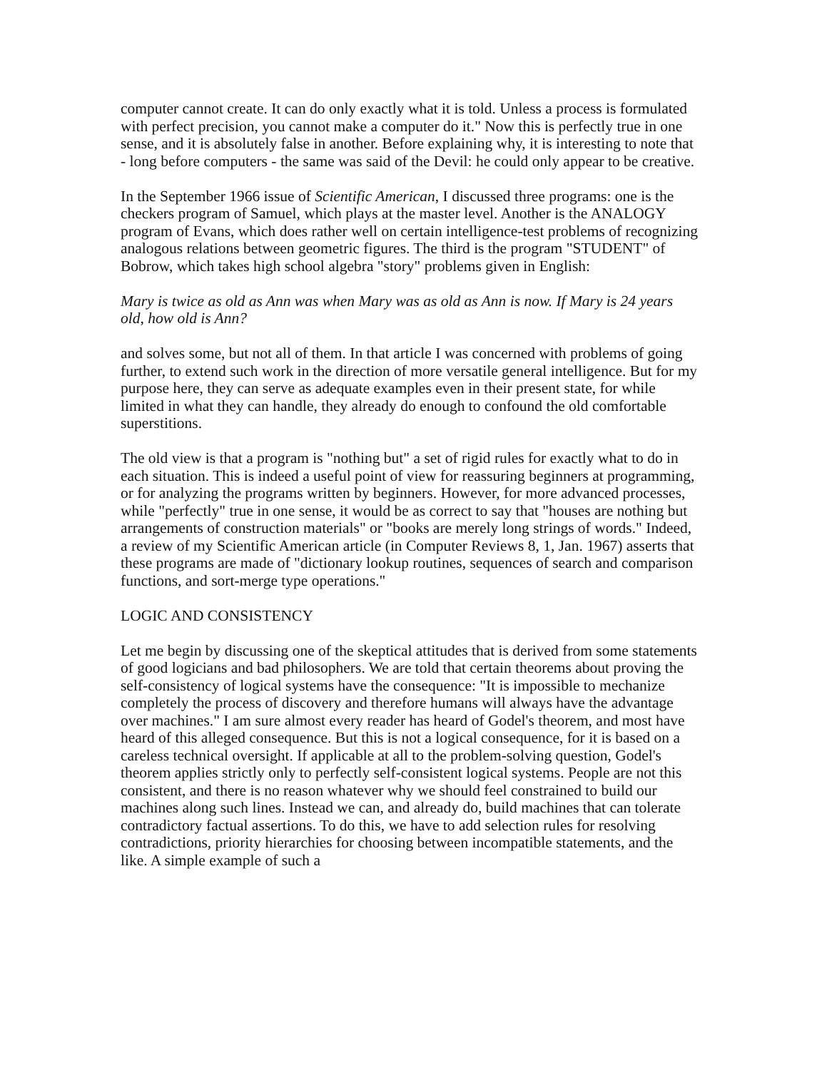computer cannot create. It can do only exactly what it is told. Unless a process is formulated with perfect precision, you cannot make a computer do it." Now this is perfectly true in one sense, and it is absolutely false in another. Before explaining why, it is interesting to note that - long before computers - the same was said of the Devil: he could only appear to be creative.
In the September 1966 issue of Scientific American, I discussed three programs: one is the checkers program of Samuel, which plays at the master level. Another is the ANALOGY program of Evans, which does rather well on certain intelligence-test problems of recognizing analogous relations between geometric figures. The third is the program "STUDENT" of Bobrow, which takes high school algebra "story" problems given in English:
Mary is twice as old as Ann was when Mary was as old as Ann is now. If Mary is 24 years old, how old is Ann?
and solves some, but not all of them. In that article I was concerned with problems of going further, to extend such work in the direction of more versatile general intelligence. But for my purpose here, they can serve as adequate examples even in their present state, for while limited in what they can handle, they already do enough to confound the old comfortable superstitions.
The old view is that a program is "nothing but" a set of rigid rules for exactly what to do in each situation. This is indeed a useful point of view for reassuring beginners at programming, or for analyzing the programs written by beginners. However, for more advanced processes, while "perfectly" true in one sense, it would be as correct to say that "houses are nothing but arrangements of construction materials" or "books are merely long strings of words." Indeed, a review of my Scientific American article (in Computer Reviews 8, 1, Jan. 1967) asserts that these programs are made of "dictionary lookup routines, sequences of search and comparison functions, and sort-merge type operations."
LOGIC AND CONSISTENCY
Let me begin by discussing one of the skeptical attitudes that is derived from some statements of good logicians and bad philosophers. We are told that certain theorems about proving the self-consistency of logical systems have the consequence: "It is impossible to mechanize completely the process of discovery and therefore humans will always have the advantage over machines." I am sure almost every reader has heard of Godel's theorem, and most have heard of this alleged consequence. But this is not a logical consequence, for it is based on a careless technical oversight. If applicable at all to the problem-solving question, Godel's theorem applies strictly only to perfectly self-consistent logical systems. People are not this consistent, and there is no reason whatever why we should feel constrained to build our machines along such lines. Instead we can, and already do, build machines that can tolerate contradictory factual assertions. To do this, we have to add selection rules for resolving contradictions, priority hierarchies for choosing between incompatible statements, and the like. A simple example of such a